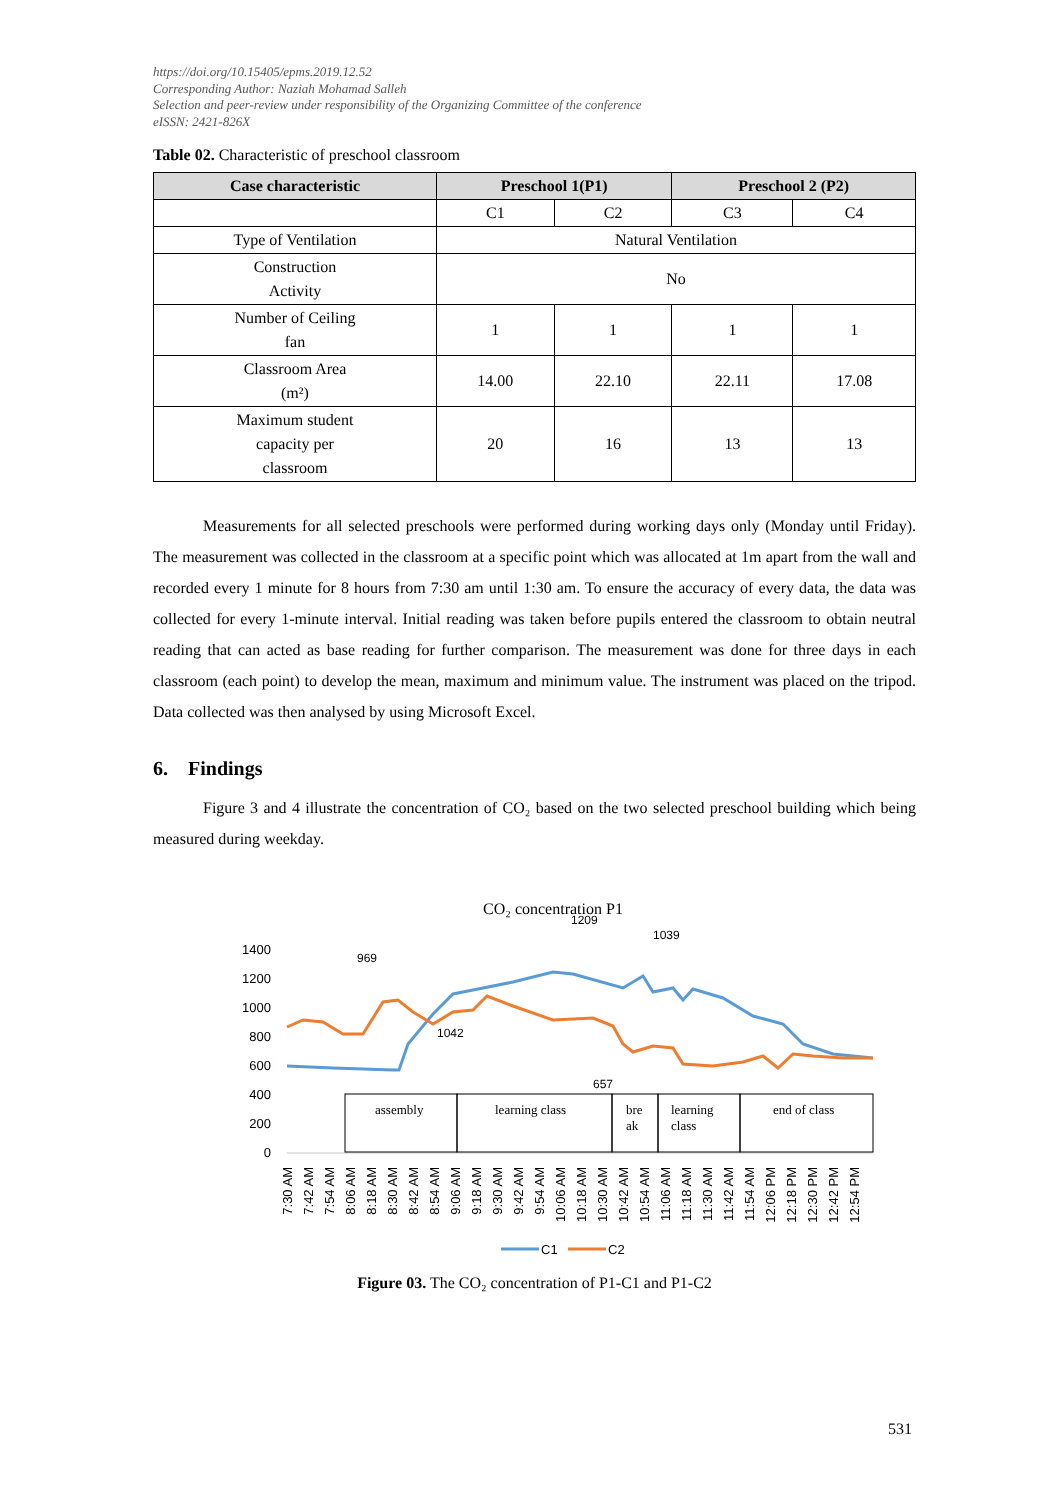https://doi.org/10.15405/epms.2019.12.52
Corresponding Author: Naziah Mohamad Salleh
Selection and peer-review under responsibility of the Organizing Committee of the conference
eISSN: 2421-826X
Table 02. Characteristic of preschool classroom
| Case characteristic | Preschool 1(P1) | | Preschool 2 (P2) | |
| --- | --- | --- | --- | --- |
| | C1 | C2 | C3 | C4 |
| Type of Ventilation | Natural Ventilation | | | |
| Construction Activity | No | | | |
| Number of Ceiling fan | 1 | 1 | 1 | 1 |
| Classroom Area (m²) | 14.00 | 22.10 | 22.11 | 17.08 |
| Maximum student capacity per classroom | 20 | 16 | 13 | 13 |
Measurements for all selected preschools were performed during working days only (Monday until Friday). The measurement was collected in the classroom at a specific point which was allocated at 1m apart from the wall and recorded every 1 minute for 8 hours from 7:30 am until 1:30 am. To ensure the accuracy of every data, the data was collected for every 1-minute interval. Initial reading was taken before pupils entered the classroom to obtain neutral reading that can acted as base reading for further comparison. The measurement was done for three days in each classroom (each point) to develop the mean, maximum and minimum value. The instrument was placed on the tripod. Data collected was then analysed by using Microsoft Excel.
6. Findings
Figure 3 and 4 illustrate the concentration of CO₂ based on the two selected preschool building which being measured during weekday.
CO₂ concentration P1
1400
1200
1000
800
600
400
200
0
assembly
learning class
bre
ak
learning
class
end of class
969
1042
1209
1039
657
7:30 AM
7:42 AM
7:54 AM
8:06 AM
8:18 AM
8:30 AM
8:42 AM
8:54 AM
9:06 AM
9:18 AM
9:30 AM
9:42 AM
9:54 AM
10:06 AM
10:18 AM
10:30 AM
10:42 AM
10:54 AM
11:06 AM
11:18 AM
11:30 AM
11:42 AM
11:54 AM
12:06 PM
12:18 PM
12:30 PM
12:42 PM
12:54 PM
C1
C2
Figure 03. The CO₂ concentration of P1-C1 and P1-C2
531